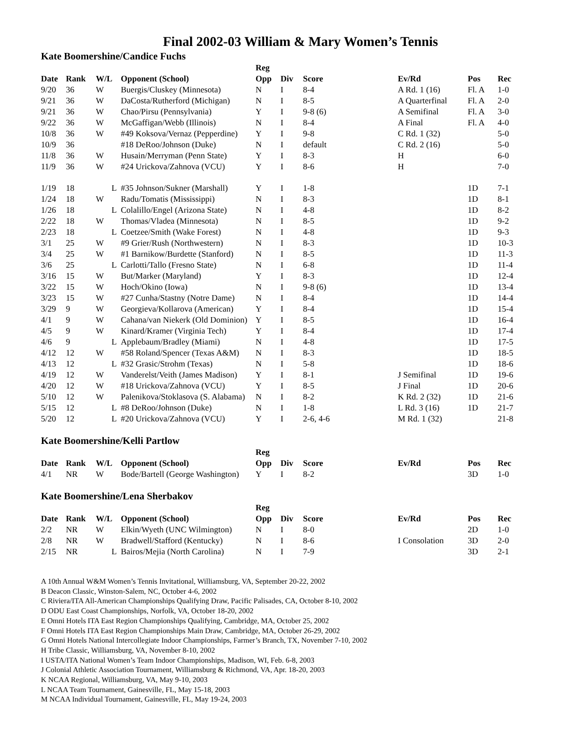Final 2002-03 William & Mary Women’s Tennis
Kate Boomershine/Candice Fuchs
| | | | | Reg | | | | | |
| --- | --- | --- | --- | --- | --- | --- | --- | --- | --- |
| Date | Rank | W/L | Opponent (School) | Opp | Div | Score | Ev/Rd | Pos | Rec |
| 9/20 | 36 | W | Buergis/Cluskey (Minnesota) | N | I | 8-4 | A Rd. 1 (16) | Fl. A | 1-0 |
| 9/21 | 36 | W | DaCosta/Rutherford (Michigan) | N | I | 8-5 | A Quarterfinal | Fl. A | 2-0 |
| 9/21 | 36 | W | Chao/Pirsu (Pennsylvania) | Y | I | 9-8 (6) | A Semifinal | Fl. A | 3-0 |
| 9/22 | 36 | W | McGaffigan/Webb (Illinois) | N | I | 8-4 | A Final | Fl. A | 4-0 |
| 10/8 | 36 | W | #49 Koksova/Vernaz (Pepperdine) | Y | I | 9-8 | C Rd. 1 (32) | | 5-0 |
| 10/9 | 36 | | #18 DeRoo/Johnson (Duke) | N | I | default | C Rd. 2 (16) | | 5-0 |
| 11/8 | 36 | W | Husain/Merryman (Penn State) | Y | I | 8-3 | H | | 6-0 |
| 11/9 | 36 | W | #24 Urickova/Zahnova (VCU) | Y | I | 8-6 | H | | 7-0 |
| 1/19 | 18 | L | #35 Johnson/Sukner (Marshall) | Y | I | 1-8 | | 1D | 7-1 |
| 1/24 | 18 | W | Radu/Tomatis (Mississippi) | N | I | 8-3 | | 1D | 8-1 |
| 1/26 | 18 | L | Colalillo/Engel (Arizona State) | N | I | 4-8 | | 1D | 8-2 |
| 2/22 | 18 | W | Thomas/Vladea (Minnesota) | N | I | 8-5 | | 1D | 9-2 |
| 2/23 | 18 | L | Coetzee/Smith (Wake Forest) | N | I | 4-8 | | 1D | 9-3 |
| 3/1 | 25 | W | #9 Grier/Rush (Northwestern) | N | I | 8-3 | | 1D | 10-3 |
| 3/4 | 25 | W | #1 Barnikow/Burdette (Stanford) | N | I | 8-5 | | 1D | 11-3 |
| 3/6 | 25 | L | Carlotti/Tallo (Fresno State) | N | I | 6-8 | | 1D | 11-4 |
| 3/16 | 15 | W | But/Marker (Maryland) | Y | I | 8-3 | | 1D | 12-4 |
| 3/22 | 15 | W | Hoch/Okino (Iowa) | N | I | 9-8 (6) | | 1D | 13-4 |
| 3/23 | 15 | W | #27 Cunha/Stastny (Notre Dame) | N | I | 8-4 | | 1D | 14-4 |
| 3/29 | 9 | W | Georgieva/Kollarova (American) | Y | I | 8-4 | | 1D | 15-4 |
| 4/1 | 9 | W | Cahana/van Niekerk (Old Dominion) | Y | I | 8-5 | | 1D | 16-4 |
| 4/5 | 9 | W | Kinard/Kramer (Virginia Tech) | Y | I | 8-4 | | 1D | 17-4 |
| 4/6 | 9 | L | Applebaum/Bradley (Miami) | N | I | 4-8 | | 1D | 17-5 |
| 4/12 | 12 | W | #58 Roland/Spencer (Texas A&M) | N | I | 8-3 | | 1D | 18-5 |
| 4/13 | 12 | L | #32 Grasic/Strohm (Texas) | N | I | 5-8 | | 1D | 18-6 |
| 4/19 | 12 | W | Vanderelst/Veith (James Madison) | Y | I | 8-1 | J Semifinal | 1D | 19-6 |
| 4/20 | 12 | W | #18 Urickova/Zahnova (VCU) | Y | I | 8-5 | J Final | 1D | 20-6 |
| 5/10 | 12 | W | Palenikova/Stoklasova (S. Alabama) | N | I | 8-2 | K Rd. 2 (32) | 1D | 21-6 |
| 5/15 | 12 | L | #8 DeRoo/Johnson (Duke) | N | I | 1-8 | L Rd. 3 (16) | 1D | 21-7 |
| 5/20 | 12 | L | #20 Urickova/Zahnova (VCU) | Y | I | 2-6, 4-6 | M Rd. 1 (32) | | 21-8 |
Kate Boomershine/Kelli Partlow
| | | | | Reg | | | | | |
| --- | --- | --- | --- | --- | --- | --- | --- | --- | --- |
| Date | Rank | W/L | Opponent (School) | Opp | Div | Score | Ev/Rd | Pos | Rec |
| 4/1 | NR | W | Bode/Bartell (George Washington) | Y | I | 8-2 | | 3D | 1-0 |
Kate Boomershine/Lena Sherbakov
| | | | | Reg | | | | | |
| --- | --- | --- | --- | --- | --- | --- | --- | --- | --- |
| Date | Rank | W/L | Opponent (School) | Opp | Div | Score | Ev/Rd | Pos | Rec |
| 2/2 | NR | W | Elkin/Wyeth (UNC Wilmington) | N | I | 8-0 | | 2D | 1-0 |
| 2/8 | NR | W | Bradwell/Stafford (Kentucky) | N | I | 8-6 | I Consolation | 3D | 2-0 |
| 2/15 | NR | L | Bairos/Mejia (North Carolina) | N | I | 7-9 | | 3D | 2-1 |
A 10th Annual W&M Women’s Tennis Invitational, Williamsburg, VA, September 20-22, 2002
B Deacon Classic, Winston-Salem, NC, October 4-6, 2002
C Riviera/ITA All-American Championships Qualifying Draw, Pacific Palisades, CA, October 8-10, 2002
D ODU East Coast Championships, Norfolk, VA, October 18-20, 2002
E Omni Hotels ITA East Region Championships Qualifying, Cambridge, MA, October 25, 2002
F Omni Hotels ITA East Region Championships Main Draw, Cambridge, MA, October 26-29, 2002
G Omni Hotels National Intercollegiate Indoor Championships, Farmer’s Branch, TX, November 7-10, 2002
H Tribe Classic, Williamsburg, VA, November 8-10, 2002
I USTA/ITA National Women’s Team Indoor Championships, Madison, WI, Feb. 6-8, 2003
J Colonial Athletic Association Tournament, Williamsburg & Richmond, VA, Apr. 18-20, 2003
K NCAA Regional, Williamsburg, VA, May 9-10, 2003
L NCAA Team Tournament, Gainesville, FL, May 15-18, 2003
M NCAA Individual Tournament, Gainesville, FL, May 19-24, 2003